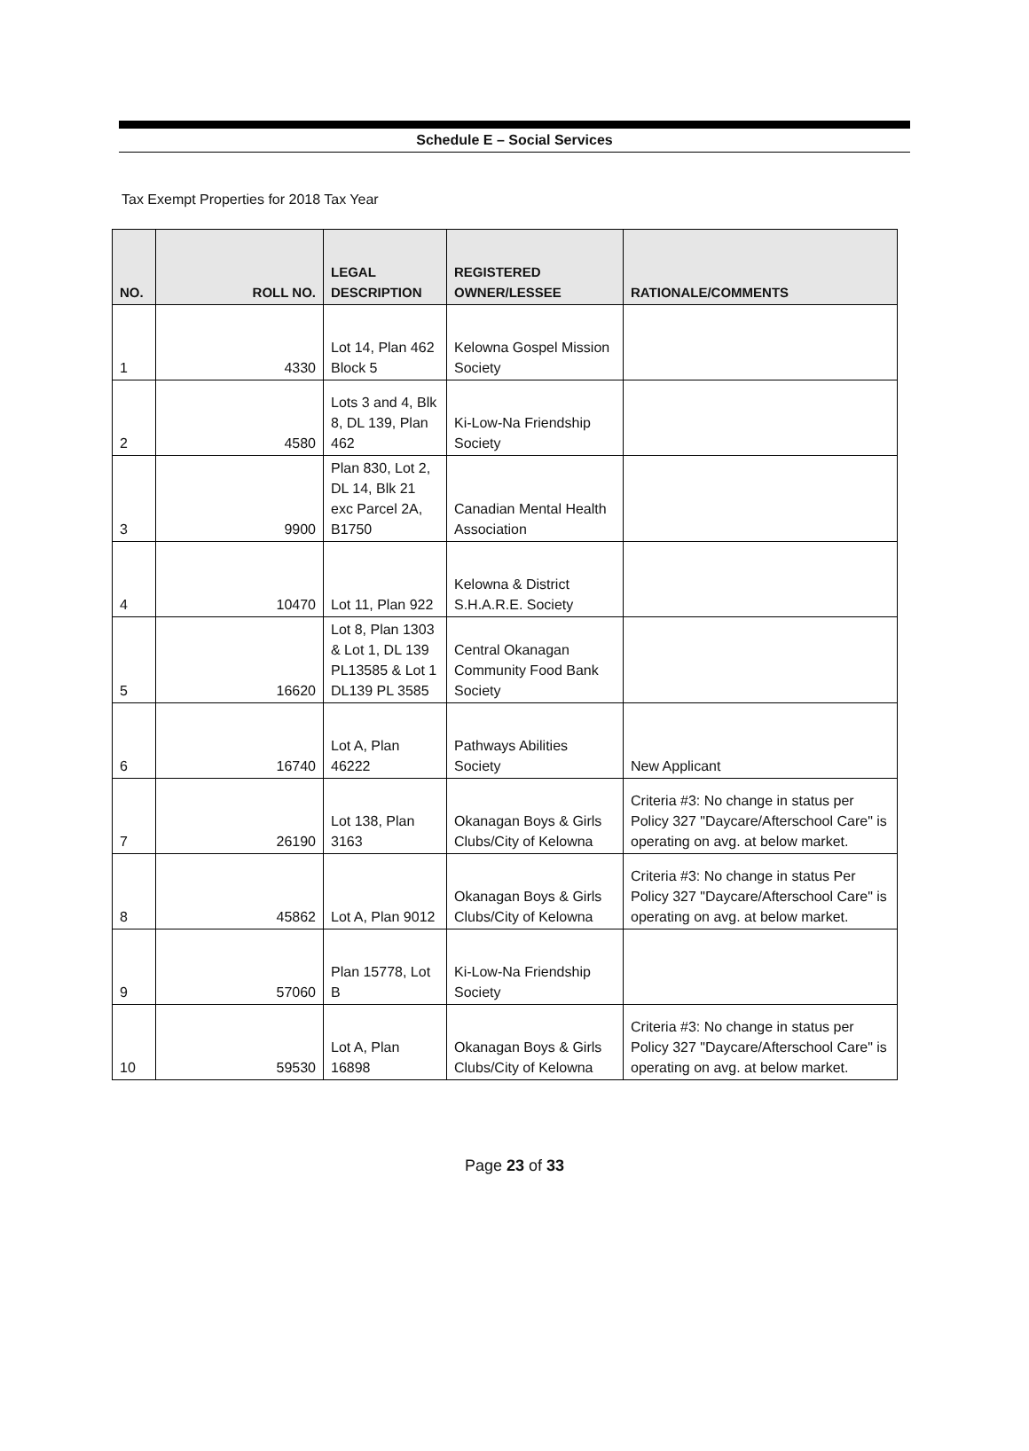Schedule E – Social Services
Tax Exempt Properties for 2018 Tax Year
| NO. | ROLL NO. | LEGAL DESCRIPTION | REGISTERED OWNER/LESSEE | RATIONALE/COMMENTS |
| --- | --- | --- | --- | --- |
| 1 | 4330 | Lot 14, Plan 462 Block 5 | Kelowna Gospel Mission Society | |
| 2 | 4580 | Lots 3 and 4, Blk 8, DL 139, Plan 462 | Ki-Low-Na Friendship Society | |
| 3 | 9900 | Plan 830, Lot 2, DL 14, Blk 21 exc Parcel 2A, B1750 | Canadian Mental Health Association | |
| 4 | 10470 | Lot 11, Plan 922 | Kelowna & District S.H.A.R.E. Society | |
| 5 | 16620 | Lot 8, Plan 1303 & Lot 1, DL 139 PL13585 & Lot 1 DL139 PL 3585 | Central Okanagan Community Food Bank Society | |
| 6 | 16740 | Lot A, Plan 46222 | Pathways Abilities Society | New Applicant |
| 7 | 26190 | Lot 138, Plan 3163 | Okanagan Boys & Girls Clubs/City of Kelowna | Criteria #3: No change in status per Policy 327 "Daycare/Afterschool Care" is operating on avg. at below market. |
| 8 | 45862 | Lot A, Plan 9012 | Okanagan Boys & Girls Clubs/City of Kelowna | Criteria #3: No change in status Per Policy 327 "Daycare/Afterschool Care" is operating on avg. at below market. |
| 9 | 57060 | Plan 15778, Lot B | Ki-Low-Na Friendship Society | |
| 10 | 59530 | Lot A, Plan 16898 | Okanagan Boys & Girls Clubs/City of Kelowna | Criteria #3: No change in status per Policy 327 "Daycare/Afterschool Care" is operating on avg. at below market. |
Page 23 of 33